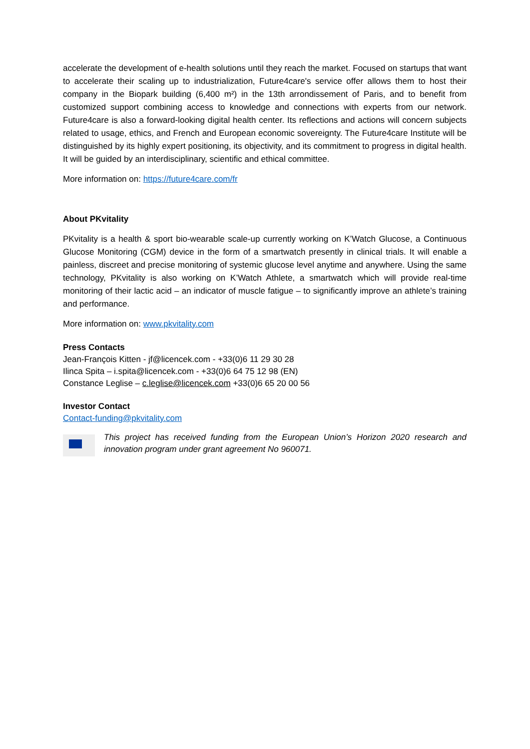accelerate the development of e-health solutions until they reach the market. Focused on startups that want to accelerate their scaling up to industrialization, Future4care's service offer allows them to host their company in the Biopark building (6,400 m²) in the 13th arrondissement of Paris, and to benefit from customized support combining access to knowledge and connections with experts from our network. Future4care is also a forward-looking digital health center. Its reflections and actions will concern subjects related to usage, ethics, and French and European economic sovereignty. The Future4care Institute will be distinguished by its highly expert positioning, its objectivity, and its commitment to progress in digital health. It will be guided by an interdisciplinary, scientific and ethical committee.
More information on: https://future4care.com/fr
About PKvitality
PKvitality is a health & sport bio-wearable scale-up currently working on K’Watch Glucose, a Continuous Glucose Monitoring (CGM) device in the form of a smartwatch presently in clinical trials. It will enable a painless, discreet and precise monitoring of systemic glucose level anytime and anywhere. Using the same technology, PKvitality is also working on K’Watch Athlete, a smartwatch which will provide real-time monitoring of their lactic acid – an indicator of muscle fatigue – to significantly improve an athlete’s training and performance.
More information on: www.pkvitality.com
Press Contacts
Jean-François Kitten - jf@licencek.com - +33(0)6 11 29 30 28
Ilinca Spita – i.spita@licencek.com - +33(0)6 64 75 12 98 (EN)
Constance Leglise – c.leglise@licencek.com +33(0)6 65 20 00 56
Investor Contact
Contact-funding@pkvitality.com
This project has received funding from the European Union’s Horizon 2020 research and innovation program under grant agreement No 960071.